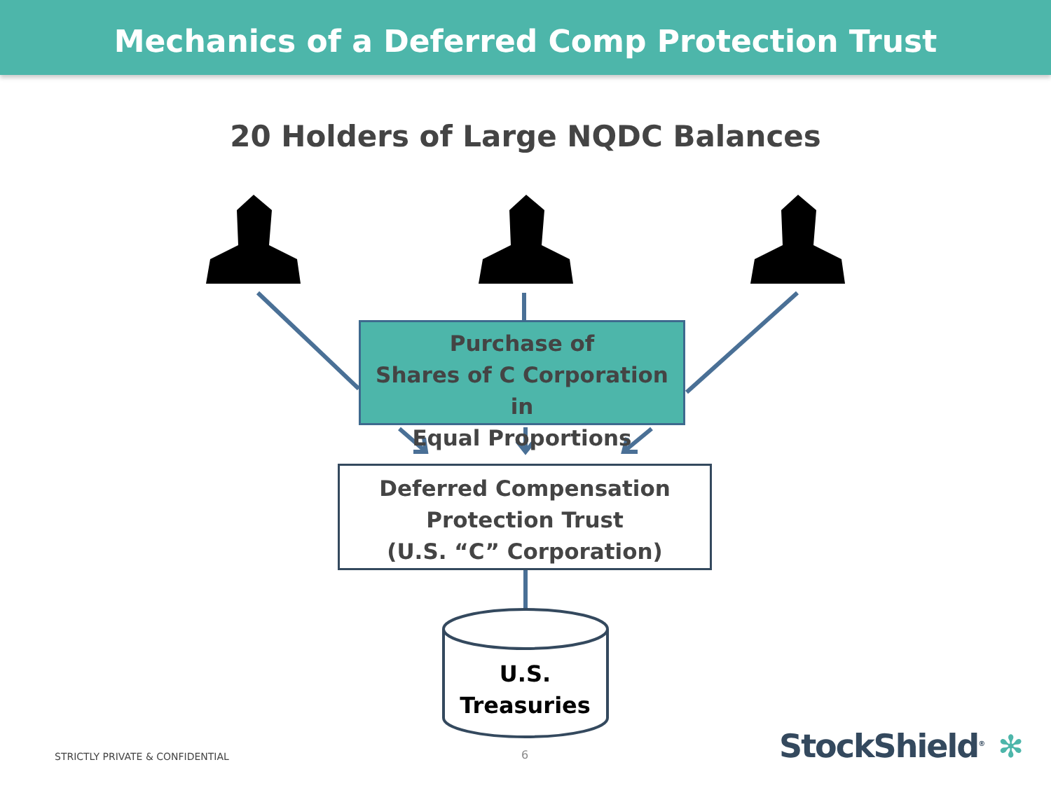Mechanics of a Deferred Comp Protection Trust
20 Holders of Large NQDC Balances
Purchase of
Shares of C Corporation in
Equal Proportions
Deferred Compensation
Protection Trust
(U.S. “C” Corporation)
U.S.
Treasuries
STRICTLY PRIVATE & CONFIDENTIAL
6 StockShield<sup>®</sup> ✻